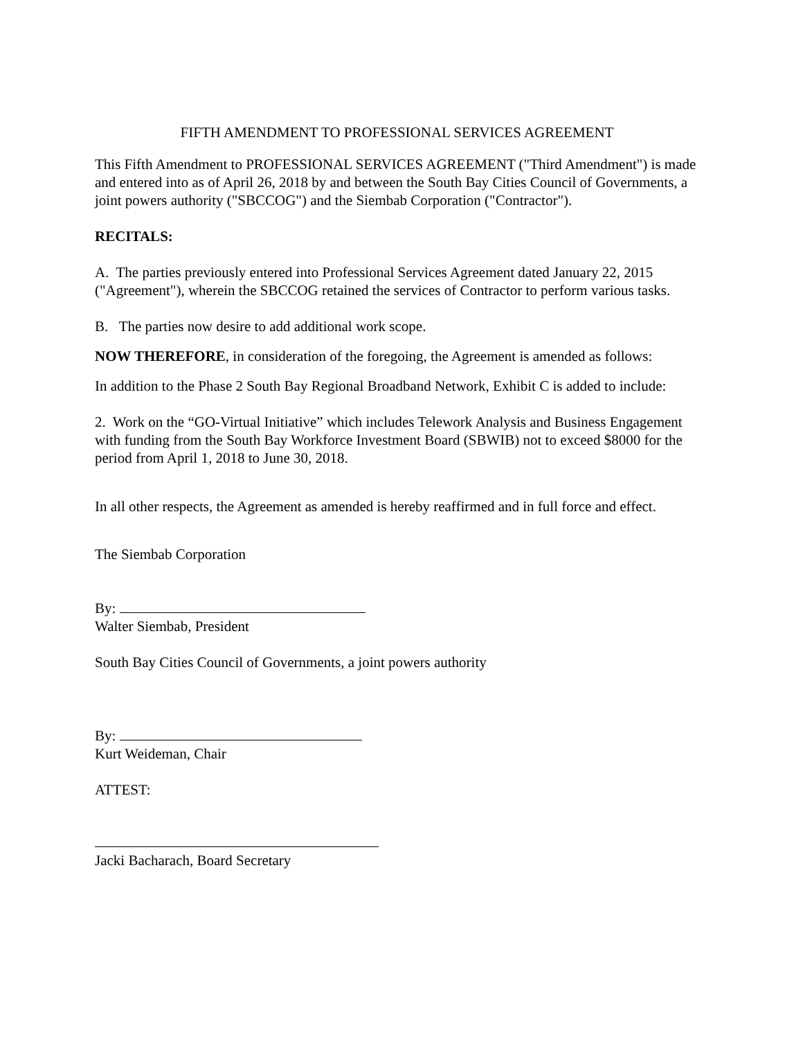FIFTH AMENDMENT TO PROFESSIONAL SERVICES AGREEMENT
This Fifth Amendment to PROFESSIONAL SERVICES AGREEMENT ("Third Amendment") is made and entered into as of April 26, 2018 by and between the South Bay Cities Council of Governments, a joint powers authority ("SBCCOG") and the Siembab Corporation ("Contractor").
RECITALS:
A. The parties previously entered into Professional Services Agreement dated January 22, 2015 ("Agreement"), wherein the SBCCOG retained the services of Contractor to perform various tasks.
B. The parties now desire to add additional work scope.
NOW THEREFORE, in consideration of the foregoing, the Agreement is amended as follows:
In addition to the Phase 2 South Bay Regional Broadband Network, Exhibit C is added to include:
2. Work on the “GO-Virtual Initiative” which includes Telework Analysis and Business Engagement with funding from the South Bay Workforce Investment Board (SBWIB) not to exceed $8000 for the period from April 1, 2018 to June 30, 2018.
In all other respects, the Agreement as amended is hereby reaffirmed and in full force and effect.
The Siembab Corporation
By:
Walter Siembab, President
South Bay Cities Council of Governments, a joint powers authority
By:
Kurt Weideman, Chair
ATTEST:
Jacki Bacharach, Board Secretary